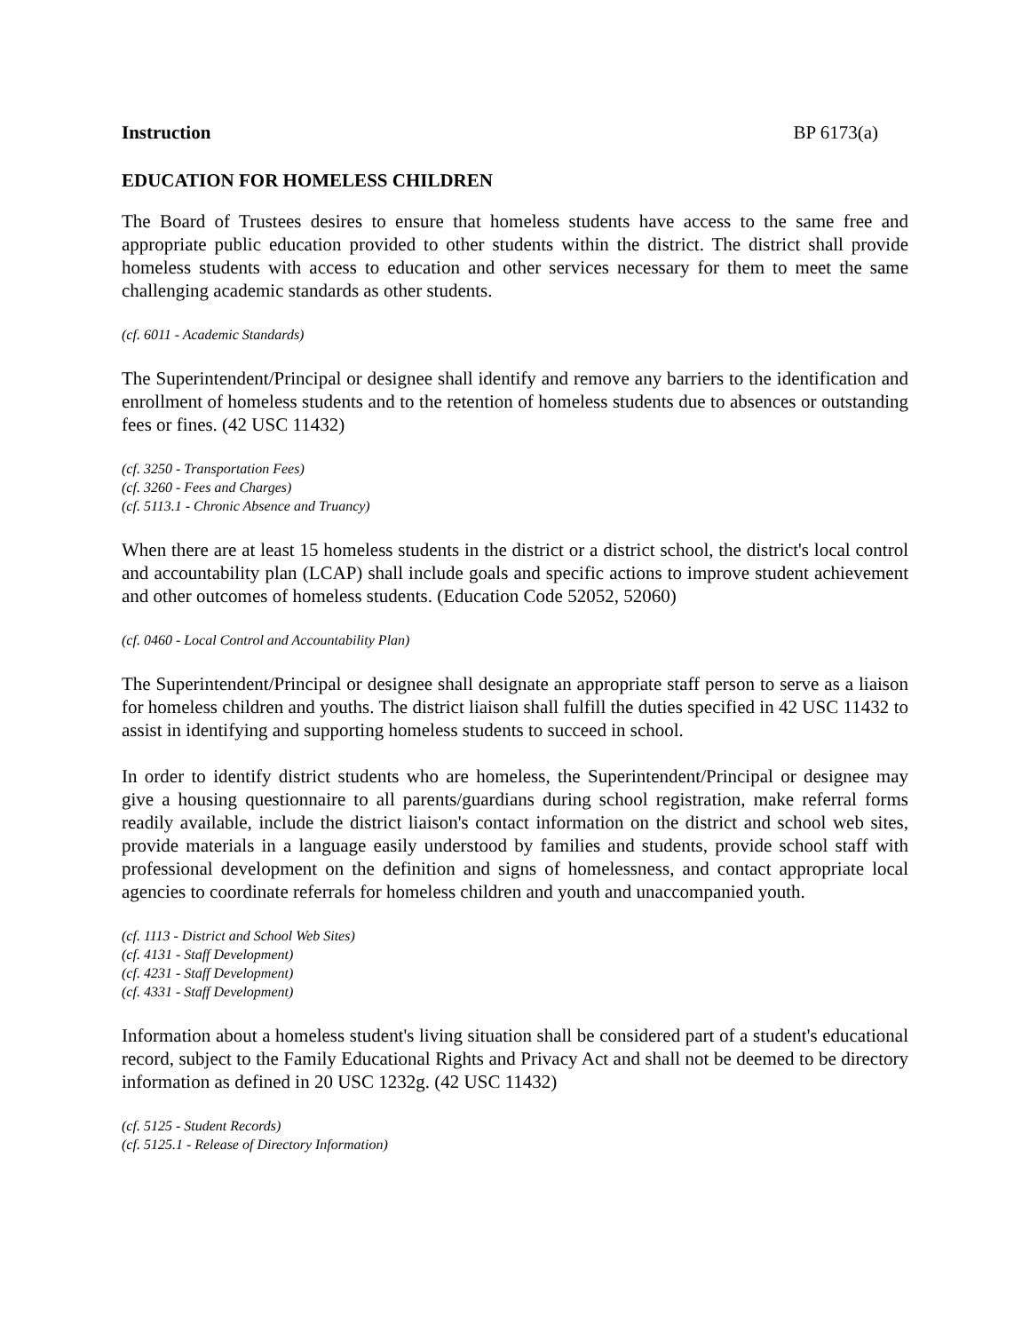Instruction BP 6173(a)
EDUCATION FOR HOMELESS CHILDREN
The Board of Trustees desires to ensure that homeless students have access to the same free and appropriate public education provided to other students within the district. The district shall provide homeless students with access to education and other services necessary for them to meet the same challenging academic standards as other students.
(cf. 6011 - Academic Standards)
The Superintendent/Principal or designee shall identify and remove any barriers to the identification and enrollment of homeless students and to the retention of homeless students due to absences or outstanding fees or fines. (42 USC 11432)
(cf. 3250 - Transportation Fees)
(cf. 3260 - Fees and Charges)
(cf. 5113.1 - Chronic Absence and Truancy)
When there are at least 15 homeless students in the district or a district school, the district's local control and accountability plan (LCAP) shall include goals and specific actions to improve student achievement and other outcomes of homeless students. (Education Code 52052, 52060)
(cf. 0460 - Local Control and Accountability Plan)
The Superintendent/Principal or designee shall designate an appropriate staff person to serve as a liaison for homeless children and youths. The district liaison shall fulfill the duties specified in 42 USC 11432 to assist in identifying and supporting homeless students to succeed in school.
In order to identify district students who are homeless, the Superintendent/Principal or designee may give a housing questionnaire to all parents/guardians during school registration, make referral forms readily available, include the district liaison's contact information on the district and school web sites, provide materials in a language easily understood by families and students, provide school staff with professional development on the definition and signs of homelessness, and contact appropriate local agencies to coordinate referrals for homeless children and youth and unaccompanied youth.
(cf. 1113 - District and School Web Sites)
(cf. 4131 - Staff Development)
(cf. 4231 - Staff Development)
(cf. 4331 - Staff Development)
Information about a homeless student's living situation shall be considered part of a student's educational record, subject to the Family Educational Rights and Privacy Act and shall not be deemed to be directory information as defined in 20 USC 1232g. (42 USC 11432)
(cf. 5125 - Student Records)
(cf. 5125.1 - Release of Directory Information)